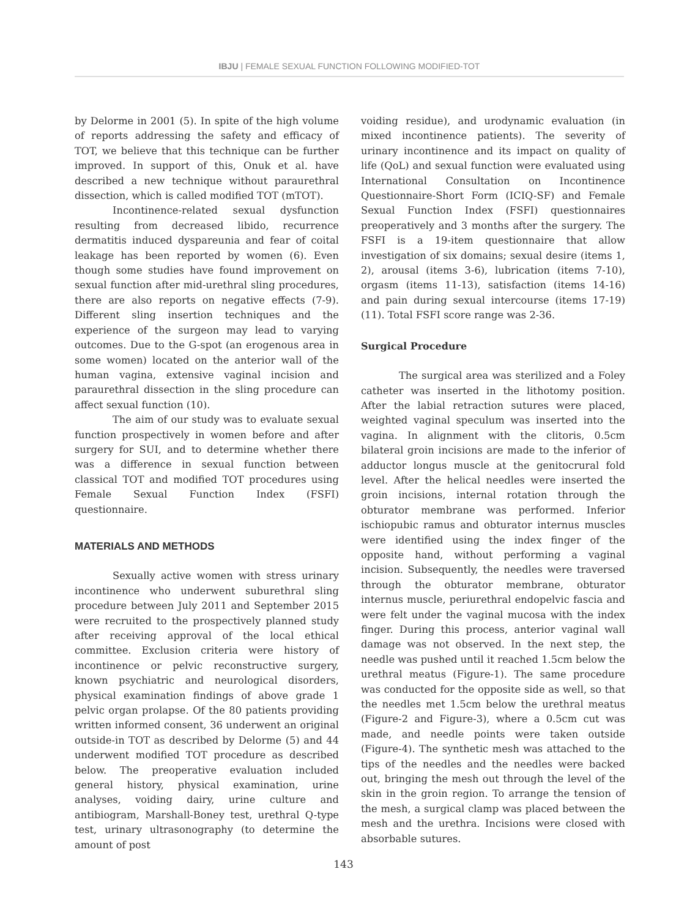IBJU | FEMALE SEXUAL FUNCTION FOLLOWING MODIFIED-TOT
by Delorme in 2001 (5). In spite of the high volume of reports addressing the safety and efficacy of TOT, we believe that this technique can be further improved. In support of this, Onuk et al. have described a new technique without paraurethral dissection, which is called modified TOT (mTOT).
Incontinence-related sexual dysfunction resulting from decreased libido, recurrence dermatitis induced dyspareunia and fear of coital leakage has been reported by women (6). Even though some studies have found improvement on sexual function after mid-urethral sling procedures, there are also reports on negative effects (7-9). Different sling insertion techniques and the experience of the surgeon may lead to varying outcomes. Due to the G-spot (an erogenous area in some women) located on the anterior wall of the human vagina, extensive vaginal incision and paraurethral dissection in the sling procedure can affect sexual function (10).
The aim of our study was to evaluate sexual function prospectively in women before and after surgery for SUI, and to determine whether there was a difference in sexual function between classical TOT and modified TOT procedures using Female Sexual Function Index (FSFI) questionnaire.
MATERIALS AND METHODS
Sexually active women with stress urinary incontinence who underwent suburethral sling procedure between July 2011 and September 2015 were recruited to the prospectively planned study after receiving approval of the local ethical committee. Exclusion criteria were history of incontinence or pelvic reconstructive surgery, known psychiatric and neurological disorders, physical examination findings of above grade 1 pelvic organ prolapse. Of the 80 patients providing written informed consent, 36 underwent an original outside-in TOT as described by Delorme (5) and 44 underwent modified TOT procedure as described below. The preoperative evaluation included general history, physical examination, urine analyses, voiding dairy, urine culture and antibiogram, Marshall-Boney test, urethral Q-type test, urinary ultrasonography (to determine the amount of post
voiding residue), and urodynamic evaluation (in mixed incontinence patients). The severity of urinary incontinence and its impact on quality of life (QoL) and sexual function were evaluated using International Consultation on Incontinence Questionnaire-Short Form (ICIQ-SF) and Female Sexual Function Index (FSFI) questionnaires preoperatively and 3 months after the surgery. The FSFI is a 19-item questionnaire that allow investigation of six domains; sexual desire (items 1, 2), arousal (items 3-6), lubrication (items 7-10), orgasm (items 11-13), satisfaction (items 14-16) and pain during sexual intercourse (items 17-19) (11). Total FSFI score range was 2-36.
Surgical Procedure
The surgical area was sterilized and a Foley catheter was inserted in the lithotomy position. After the labial retraction sutures were placed, weighted vaginal speculum was inserted into the vagina. In alignment with the clitoris, 0.5cm bilateral groin incisions are made to the inferior of adductor longus muscle at the genitocrural fold level. After the helical needles were inserted the groin incisions, internal rotation through the obturator membrane was performed. Inferior ischiopubic ramus and obturator internus muscles were identified using the index finger of the opposite hand, without performing a vaginal incision. Subsequently, the needles were traversed through the obturator membrane, obturator internus muscle, periurethral endopelvic fascia and were felt under the vaginal mucosa with the index finger. During this process, anterior vaginal wall damage was not observed. In the next step, the needle was pushed until it reached 1.5cm below the urethral meatus (Figure-1). The same procedure was conducted for the opposite side as well, so that the needles met 1.5cm below the urethral meatus (Figure-2 and Figure-3), where a 0.5cm cut was made, and needle points were taken outside (Figure-4). The synthetic mesh was attached to the tips of the needles and the needles were backed out, bringing the mesh out through the level of the skin in the groin region. To arrange the tension of the mesh, a surgical clamp was placed between the mesh and the urethra. Incisions were closed with absorbable sutures.
143